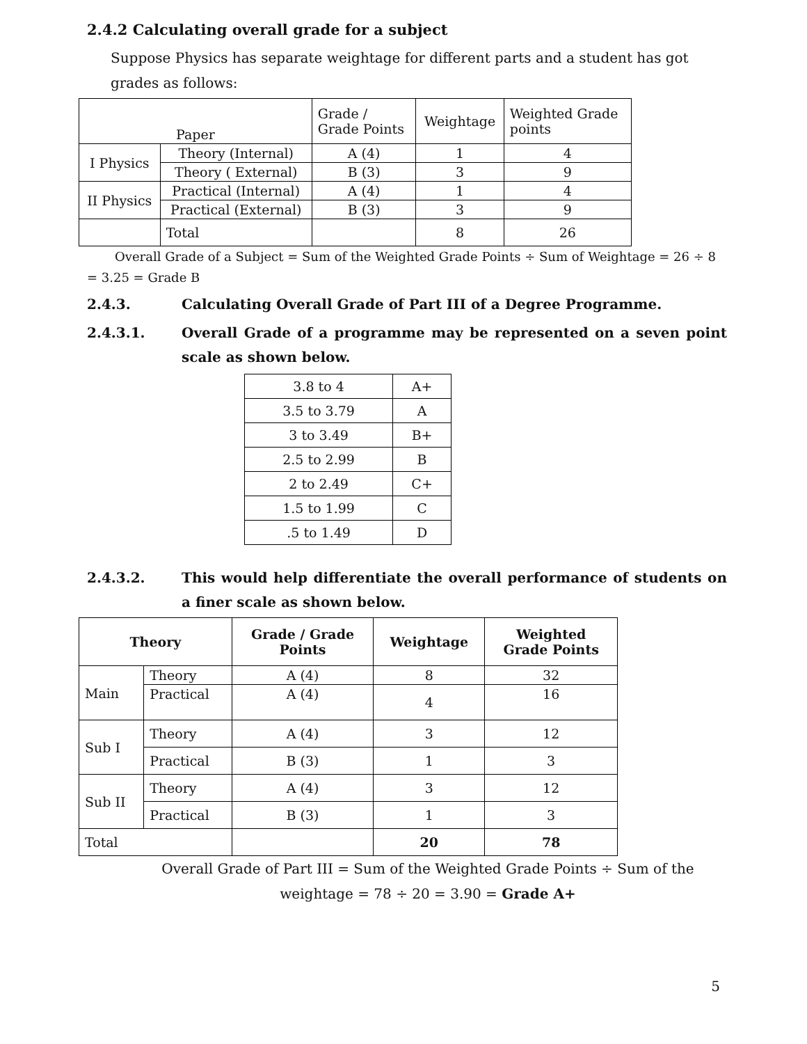2.4.2 Calculating overall grade for a subject
Suppose Physics has separate weightage for different parts and a student has got grades as follows:
| Paper | | Grade / Grade Points | Weightage | Weighted Grade points |
| --- | --- | --- | --- | --- |
| I Physics | Theory (Internal) | A (4) | 1 | 4 |
| | Theory ( External) | B (3) | 3 | 9 |
| II Physics | Practical (Internal) | A (4) | 1 | 4 |
| | Practical (External) | B (3) | 3 | 9 |
| | Total | | 8 | 26 |
Overall Grade of a Subject = Sum of the Weighted Grade Points ÷ Sum of Weightage = 26 ÷ 8
= 3.25 = Grade B
2.4.3. Calculating Overall Grade of Part III of a Degree Programme.
2.4.3.1. Overall Grade of a programme may be represented on a seven point scale as shown below.
| 3.8 to 4 | A+ |
| 3.5 to 3.79 | A |
| 3 to 3.49 | B+ |
| 2.5 to 2.99 | B |
| 2 to 2.49 | C+ |
| 1.5 to 1.99 | C |
| .5 to 1.49 | D |
2.4.3.2. This would help differentiate the overall performance of students on a finer scale as shown below.
| Theory | | Grade / Grade Points | Weightage | Weighted Grade Points |
| --- | --- | --- | --- | --- |
| Main | Theory | A (4) | 8 | 32 |
| | Practical | A (4) | 4 | 16 |
| Sub I | Theory | A (4) | 3 | 12 |
| | Practical | B (3) | 1 | 3 |
| Sub II | Theory | A (4) | 3 | 12 |
| | Practical | B (3) | 1 | 3 |
| Total | | | 20 | 78 |
Overall Grade of Part III = Sum of the Weighted Grade Points ÷ Sum of the
weightage = 78 ÷ 20 = 3.90 = Grade A+
5